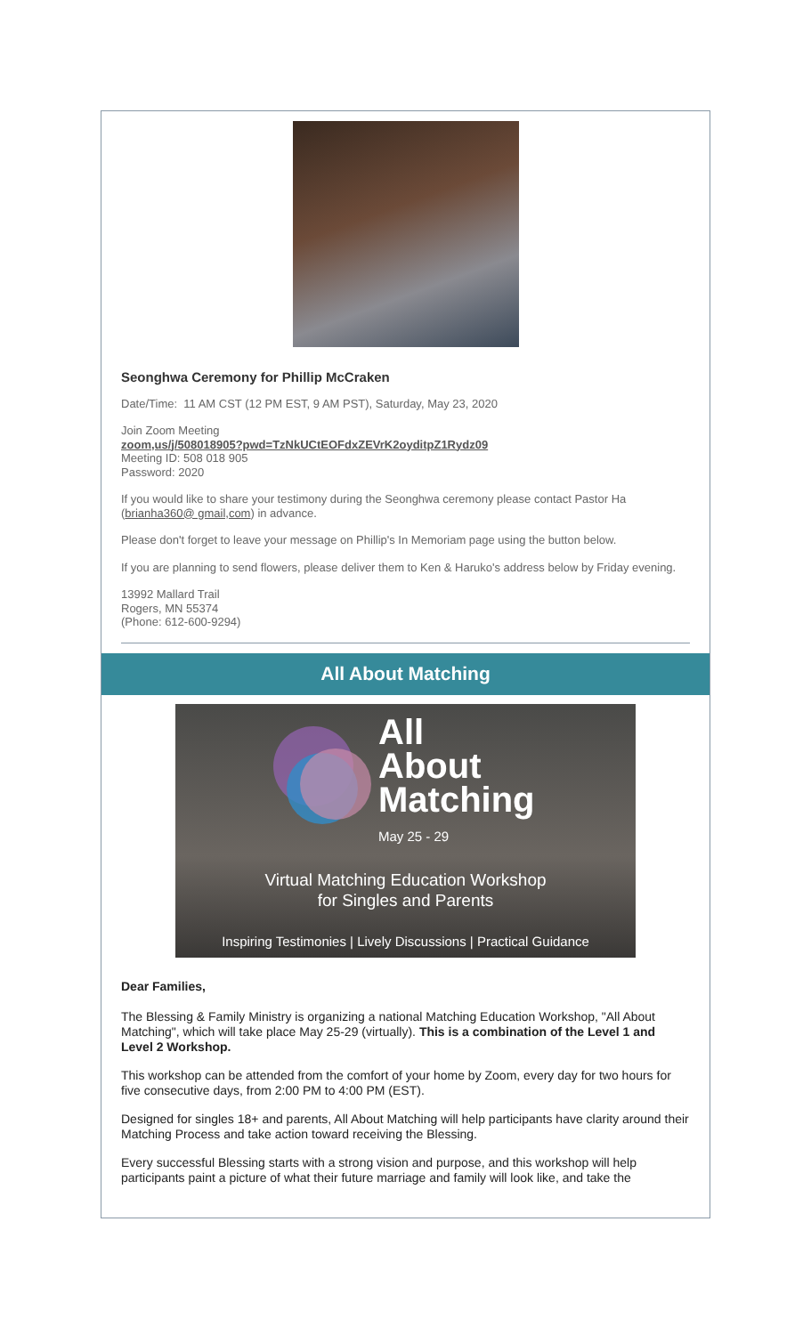Seonghwa Ceremony for Phillip McCraken
Date/Time: 11 AM CST (12 PM EST, 9 AM PST), Saturday, May 23, 2020
Join Zoom Meeting
zoom,us/j/508018905?pwd=TzNkUCtEOFdxZEVrK2oyditpZ1Rydz09
Meeting ID: 508 018 905
Password: 2020
If you would like to share your testimony during the Seonghwa ceremony please contact Pastor Ha (brianha360@ gmail,com) in advance.
Please don't forget to leave your message on Phillip's In Memoriam page using the button below.
If you are planning to send flowers, please deliver them to Ken & Haruko's address below by Friday evening.
13992 Mallard Trail
Rogers, MN 55374
(Phone: 612-600-9294)
All About Matching
All
About
Matching
May 25 - 29
Virtual Matching Education Workshop
for Singles and Parents
Inspiring Testimonies | Lively Discussions | Practical Guidance
Dear Families,
The Blessing & Family Ministry is organizing a national Matching Education Workshop, "All About Matching", which will take place May 25-29 (virtually). This is a combination of the Level 1 and Level 2 Workshop.
This workshop can be attended from the comfort of your home by Zoom, every day for two hours for five consecutive days, from 2:00 PM to 4:00 PM (EST).
Designed for singles 18+ and parents, All About Matching will help participants have clarity around their Matching Process and take action toward receiving the Blessing.
Every successful Blessing starts with a strong vision and purpose, and this workshop will help participants paint a picture of what their future marriage and family will look like, and take the